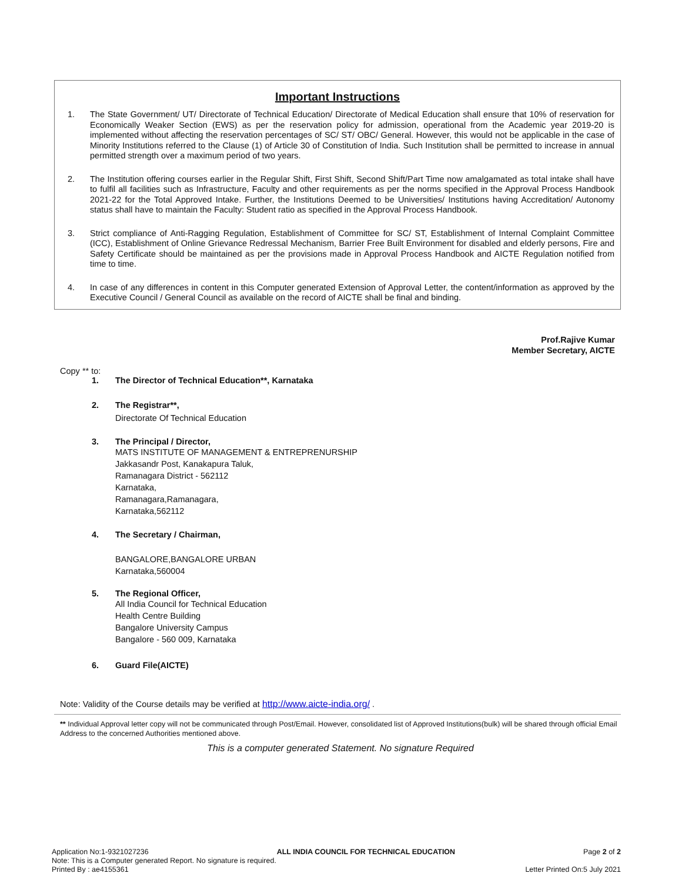Important Instructions
1. The State Government/ UT/ Directorate of Technical Education/ Directorate of Medical Education shall ensure that 10% of reservation for Economically Weaker Section (EWS) as per the reservation policy for admission, operational from the Academic year 2019-20 is implemented without affecting the reservation percentages of SC/ ST/ OBC/ General. However, this would not be applicable in the case of Minority Institutions referred to the Clause (1) of Article 30 of Constitution of India. Such Institution shall be permitted to increase in annual permitted strength over a maximum period of two years.
2. The Institution offering courses earlier in the Regular Shift, First Shift, Second Shift/Part Time now amalgamated as total intake shall have to fulfil all facilities such as Infrastructure, Faculty and other requirements as per the norms specified in the Approval Process Handbook 2021-22 for the Total Approved Intake. Further, the Institutions Deemed to be Universities/ Institutions having Accreditation/ Autonomy status shall have to maintain the Faculty: Student ratio as specified in the Approval Process Handbook.
3. Strict compliance of Anti-Ragging Regulation, Establishment of Committee for SC/ ST, Establishment of Internal Complaint Committee (ICC), Establishment of Online Grievance Redressal Mechanism, Barrier Free Built Environment for disabled and elderly persons, Fire and Safety Certificate should be maintained as per the provisions made in Approval Process Handbook and AICTE Regulation notified from time to time.
4. In case of any differences in content in this Computer generated Extension of Approval Letter, the content/information as approved by the Executive Council / General Council as available on the record of AICTE shall be final and binding.
Prof.Rajive Kumar
Member Secretary, AICTE
Copy ** to:
1. The Director of Technical Education**, Karnataka
2. The Registrar**,
Directorate Of Technical Education
3. The Principal / Director,
MATS INSTITUTE OF MANAGEMENT & ENTREPRENURSHIP
Jakkasandr Post, Kanakapura Taluk,
Ramanagara District - 562112
Karnataka,
Ramanagara,Ramanagara,
Karnataka,562112
4. The Secretary / Chairman,
BANGALORE,BANGALORE URBAN
Karnataka,560004
5. The Regional Officer,
All India Council for Technical Education
Health Centre Building
Bangalore University Campus
Bangalore - 560 009, Karnataka
6. Guard File(AICTE)
Note: Validity of the Course details may be verified at http://www.aicte-india.org/ .
** Individual Approval letter copy will not be communicated through Post/Email. However, consolidated list of Approved Institutions(bulk) will be shared through official Email Address to the concerned Authorities mentioned above.
This is a computer generated Statement. No signature Required
Application No:1-9321027236 ALL INDIA COUNCIL FOR TECHNICAL EDUCATION Page 2 of 2
Note: This is a Computer generated Report. No signature is required.
Printed By : ae4155361 Letter Printed On:5 July 2021